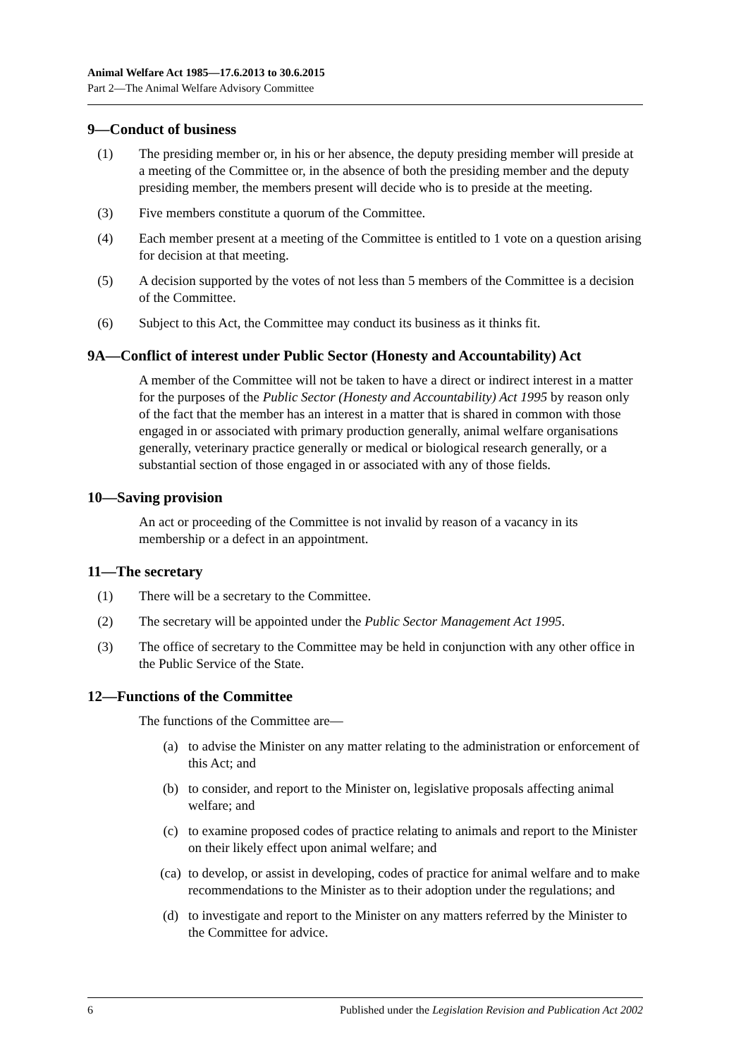Animal Welfare Act 1985—17.6.2013 to 30.6.2015
Part 2—The Animal Welfare Advisory Committee
9—Conduct of business
(1) The presiding member or, in his or her absence, the deputy presiding member will preside at a meeting of the Committee or, in the absence of both the presiding member and the deputy presiding member, the members present will decide who is to preside at the meeting.
(3) Five members constitute a quorum of the Committee.
(4) Each member present at a meeting of the Committee is entitled to 1 vote on a question arising for decision at that meeting.
(5) A decision supported by the votes of not less than 5 members of the Committee is a decision of the Committee.
(6) Subject to this Act, the Committee may conduct its business as it thinks fit.
9A—Conflict of interest under Public Sector (Honesty and Accountability) Act
A member of the Committee will not be taken to have a direct or indirect interest in a matter for the purposes of the Public Sector (Honesty and Accountability) Act 1995 by reason only of the fact that the member has an interest in a matter that is shared in common with those engaged in or associated with primary production generally, animal welfare organisations generally, veterinary practice generally or medical or biological research generally, or a substantial section of those engaged in or associated with any of those fields.
10—Saving provision
An act or proceeding of the Committee is not invalid by reason of a vacancy in its membership or a defect in an appointment.
11—The secretary
(1) There will be a secretary to the Committee.
(2) The secretary will be appointed under the Public Sector Management Act 1995.
(3) The office of secretary to the Committee may be held in conjunction with any other office in the Public Service of the State.
12—Functions of the Committee
The functions of the Committee are—
(a) to advise the Minister on any matter relating to the administration or enforcement of this Act; and
(b) to consider, and report to the Minister on, legislative proposals affecting animal welfare; and
(c) to examine proposed codes of practice relating to animals and report to the Minister on their likely effect upon animal welfare; and
(ca) to develop, or assist in developing, codes of practice for animal welfare and to make recommendations to the Minister as to their adoption under the regulations; and
(d) to investigate and report to the Minister on any matters referred by the Minister to the Committee for advice.
6 Published under the Legislation Revision and Publication Act 2002